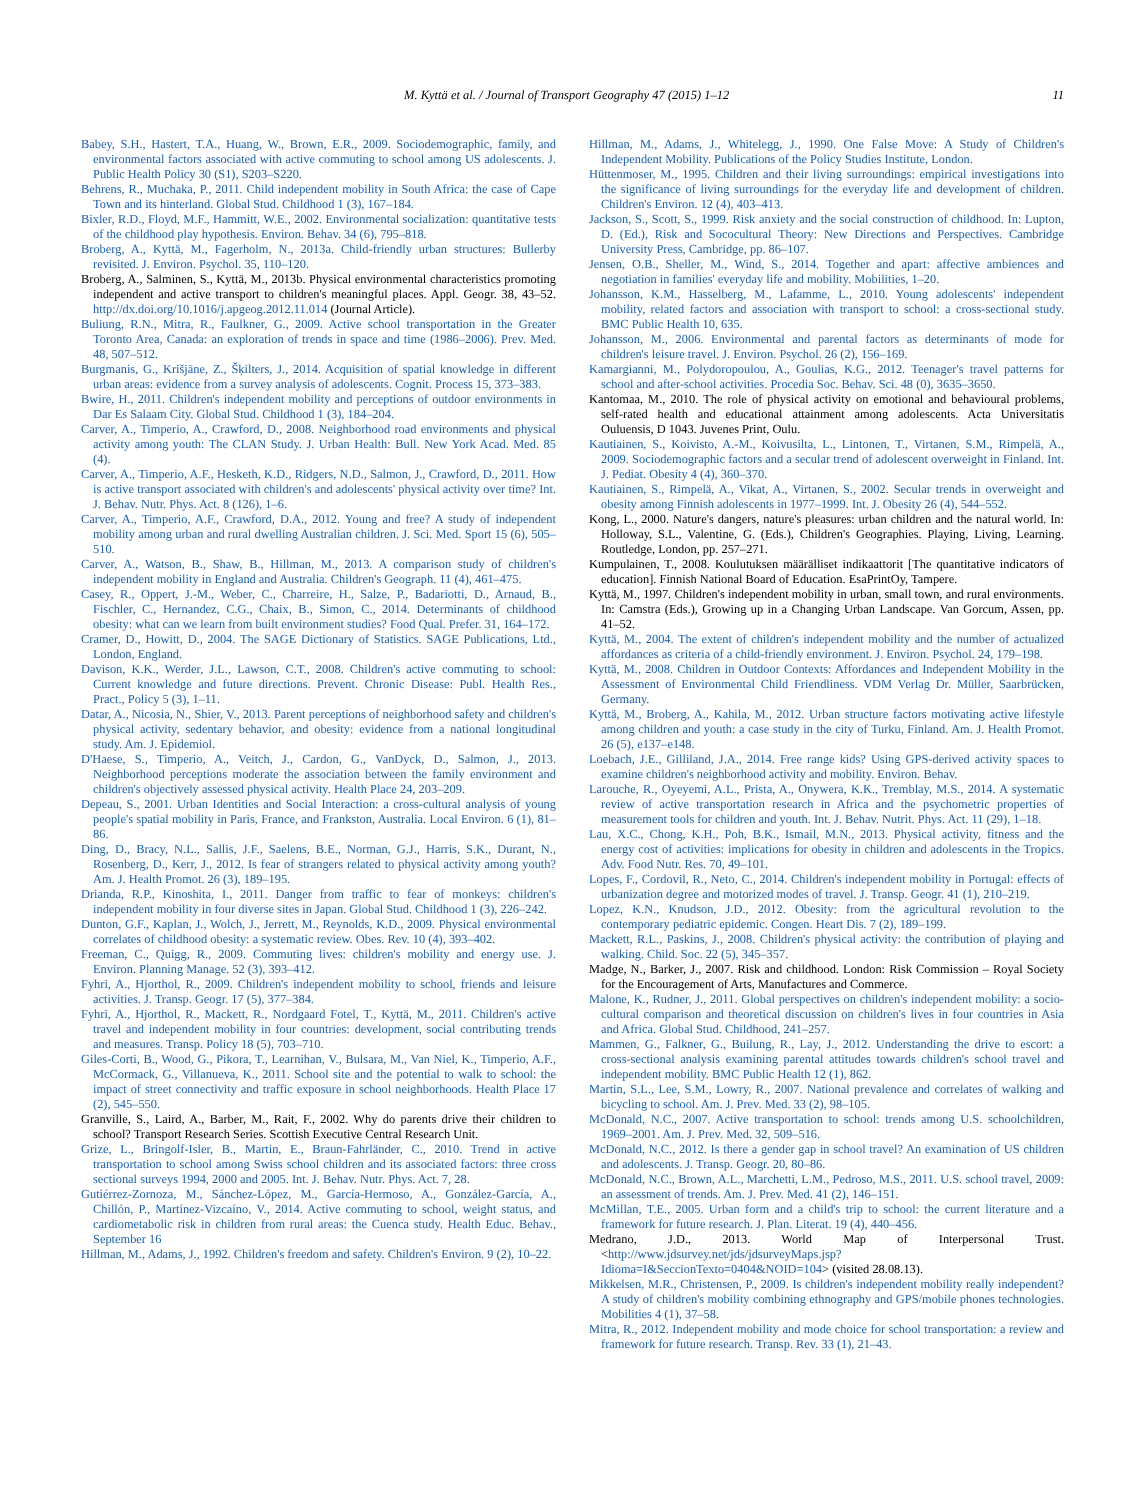M. Kyttä et al. / Journal of Transport Geography 47 (2015) 1–12 11
Babey, S.H., Hastert, T.A., Huang, W., Brown, E.R., 2009. Sociodemographic, family, and environmental factors associated with active commuting to school among US adolescents. J. Public Health Policy 30 (S1), S203–S220.
Behrens, R., Muchaka, P., 2011. Child independent mobility in South Africa: the case of Cape Town and its hinterland. Global Stud. Childhood 1 (3), 167–184.
Bixler, R.D., Floyd, M.F., Hammitt, W.E., 2002. Environmental socialization: quantitative tests of the childhood play hypothesis. Environ. Behav. 34 (6), 795–818.
Broberg, A., Kyttä, M., Fagerholm, N., 2013a. Child-friendly urban structures: Bullerby revisited. J. Environ. Psychol. 35, 110–120.
Broberg, A., Salminen, S., Kyttä, M., 2013b. Physical environmental characteristics promoting independent and active transport to children's meaningful places. Appl. Geogr. 38, 43–52. http://dx.doi.org/10.1016/j.apgeog.2012.11.014 (Journal Article).
Buliung, R.N., Mitra, R., Faulkner, G., 2009. Active school transportation in the Greater Toronto Area, Canada: an exploration of trends in space and time (1986–2006). Prev. Med. 48, 507–512.
Burgmanis, G., Krišjāne, Z., Šķilters, J., 2014. Acquisition of spatial knowledge in different urban areas: evidence from a survey analysis of adolescents. Cognit. Process 15, 373–383.
Bwire, H., 2011. Children's independent mobility and perceptions of outdoor environments in Dar Es Salaam City. Global Stud. Childhood 1 (3), 184–204.
Carver, A., Timperio, A., Crawford, D., 2008. Neighborhood road environments and physical activity among youth: The CLAN Study. J. Urban Health: Bull. New York Acad. Med. 85 (4).
Carver, A., Timperio, A.F., Hesketh, K.D., Ridgers, N.D., Salmon, J., Crawford, D., 2011. How is active transport associated with children's and adolescents' physical activity over time? Int. J. Behav. Nutr. Phys. Act. 8 (126), 1–6.
Carver, A., Timperio, A.F., Crawford, D.A., 2012. Young and free? A study of independent mobility among urban and rural dwelling Australian children. J. Sci. Med. Sport 15 (6), 505–510.
Carver, A., Watson, B., Shaw, B., Hillman, M., 2013. A comparison study of children's independent mobility in England and Australia. Children's Geograph. 11 (4), 461–475.
Casey, R., Oppert, J.-M., Weber, C., Charreire, H., Salze, P., Badariotti, D., Arnaud, B., Fischler, C., Hernandez, C.G., Chaix, B., Simon, C., 2014. Determinants of childhood obesity: what can we learn from built environment studies? Food Qual. Prefer. 31, 164–172.
Cramer, D., Howitt, D., 2004. The SAGE Dictionary of Statistics. SAGE Publications, Ltd., London, England.
Davison, K.K., Werder, J.L., Lawson, C.T., 2008. Children's active commuting to school: Current knowledge and future directions. Prevent. Chronic Disease: Publ. Health Res., Pract., Policy 5 (3), 1–11.
Datar, A., Nicosia, N., Shier, V., 2013. Parent perceptions of neighborhood safety and children's physical activity, sedentary behavior, and obesity: evidence from a national longitudinal study. Am. J. Epidemiol.
D'Haese, S., Timperio, A., Veitch, J., Cardon, G., VanDyck, D., Salmon, J., 2013. Neighborhood perceptions moderate the association between the family environment and children's objectively assessed physical activity. Health Place 24, 203–209.
Depeau, S., 2001. Urban Identities and Social Interaction: a cross-cultural analysis of young people's spatial mobility in Paris, France, and Frankston, Australia. Local Environ. 6 (1), 81–86.
Ding, D., Bracy, N.L., Sallis, J.F., Saelens, B.E., Norman, G.J., Harris, S.K., Durant, N., Rosenberg, D., Kerr, J., 2012. Is fear of strangers related to physical activity among youth? Am. J. Health Promot. 26 (3), 189–195.
Drianda, R.P., Kinoshita, I., 2011. Danger from traffic to fear of monkeys: children's independent mobility in four diverse sites in Japan. Global Stud. Childhood 1 (3), 226–242.
Dunton, G.F., Kaplan, J., Wolch, J., Jerrett, M., Reynolds, K.D., 2009. Physical environmental correlates of childhood obesity: a systematic review. Obes. Rev. 10 (4), 393–402.
Freeman, C., Quigg, R., 2009. Commuting lives: children's mobility and energy use. J. Environ. Planning Manage. 52 (3), 393–412.
Fyhri, A., Hjorthol, R., 2009. Children's independent mobility to school, friends and leisure activities. J. Transp. Geogr. 17 (5), 377–384.
Fyhri, A., Hjorthol, R., Mackett, R., Nordgaard Fotel, T., Kyttä, M., 2011. Children's active travel and independent mobility in four countries: development, social contributing trends and measures. Transp. Policy 18 (5), 703–710.
Giles-Corti, B., Wood, G., Pikora, T., Learnihan, V., Bulsara, M., Van Niel, K., Timperio, A.F., McCormack, G., Villanueva, K., 2011. School site and the potential to walk to school: the impact of street connectivity and traffic exposure in school neighborhoods. Health Place 17 (2), 545–550.
Granville, S., Laird, A., Barber, M., Rait, F., 2002. Why do parents drive their children to school? Transport Research Series. Scottish Executive Central Research Unit.
Grize, L., Bringolf-Isler, B., Martin, E., Braun-Fahrländer, C., 2010. Trend in active transportation to school among Swiss school children and its associated factors: three cross sectional surveys 1994, 2000 and 2005. Int. J. Behav. Nutr. Phys. Act. 7, 28.
Gutiérrez-Zornoza, M., Sánchez-López, M., García-Hermoso, A., González-García, A., Chillón, P., Martínez-Vizcaíno, V., 2014. Active commuting to school, weight status, and cardiometabolic risk in children from rural areas: the Cuenca study. Health Educ. Behav., September 16
Hillman, M., Adams, J., 1992. Children's freedom and safety. Children's Environ. 9 (2), 10–22.
Hillman, M., Adams, J., Whitelegg, J., 1990. One False Move: A Study of Children's Independent Mobility. Publications of the Policy Studies Institute, London.
Hüttenmoser, M., 1995. Children and their living surroundings: empirical investigations into the significance of living surroundings for the everyday life and development of children. Children's Environ. 12 (4), 403–413.
Jackson, S., Scott, S., 1999. Risk anxiety and the social construction of childhood. In: Lupton, D. (Ed.), Risk and Sococultural Theory: New Directions and Perspectives. Cambridge University Press, Cambridge, pp. 86–107.
Jensen, O.B., Sheller, M., Wind, S., 2014. Together and apart: affective ambiences and negotiation in families' everyday life and mobility. Mobilities, 1–20.
Johansson, K.M., Hasselberg, M., Lafamme, L., 2010. Young adolescents' independent mobility, related factors and association with transport to school: a cross-sectional study. BMC Public Health 10, 635.
Johansson, M., 2006. Environmental and parental factors as determinants of mode for children's leisure travel. J. Environ. Psychol. 26 (2), 156–169.
Kamargianni, M., Polydoropoulou, A., Goulias, K.G., 2012. Teenager's travel patterns for school and after-school activities. Procedia Soc. Behav. Sci. 48 (0), 3635–3650.
Kantomaa, M., 2010. The role of physical activity on emotional and behavioural problems, self-rated health and educational attainment among adolescents. Acta Universitatis Ouluensis, D 1043. Juvenes Print, Oulu.
Kautiainen, S., Koivisto, A.-M., Koivusilta, L., Lintonen, T., Virtanen, S.M., Rimpelä, A., 2009. Sociodemographic factors and a secular trend of adolescent overweight in Finland. Int. J. Pediat. Obesity 4 (4), 360–370.
Kautiainen, S., Rimpelä, A., Vikat, A., Virtanen, S., 2002. Secular trends in overweight and obesity among Finnish adolescents in 1977–1999. Int. J. Obesity 26 (4), 544–552.
Kong, L., 2000. Nature's dangers, nature's pleasures: urban children and the natural world. In: Holloway, S.L., Valentine, G. (Eds.), Children's Geographies. Playing, Living, Learning. Routledge, London, pp. 257–271.
Kumpulainen, T., 2008. Koulutuksen määrälliset indikaattorit [The quantitative indicators of education]. Finnish National Board of Education. EsaPrintOy, Tampere.
Kyttä, M., 1997. Children's independent mobility in urban, small town, and rural environments. In: Camstra (Eds.), Growing up in a Changing Urban Landscape. Van Gorcum, Assen, pp. 41–52.
Kyttä, M., 2004. The extent of children's independent mobility and the number of actualized affordances as criteria of a child-friendly environment. J. Environ. Psychol. 24, 179–198.
Kyttä, M., 2008. Children in Outdoor Contexts: Affordances and Independent Mobility in the Assessment of Environmental Child Friendliness. VDM Verlag Dr. Müller, Saarbrücken, Germany.
Kyttä, M., Broberg, A., Kahila, M., 2012. Urban structure factors motivating active lifestyle among children and youth: a case study in the city of Turku, Finland. Am. J. Health Promot. 26 (5), e137–e148.
Loebach, J.E., Gilliland, J.A., 2014. Free range kids? Using GPS-derived activity spaces to examine children's neighborhood activity and mobility. Environ. Behav.
Larouche, R., Oyeyemi, A.L., Prista, A., Onywera, K.K., Tremblay, M.S., 2014. A systematic review of active transportation research in Africa and the psychometric properties of measurement tools for children and youth. Int. J. Behav. Nutrit. Phys. Act. 11 (29), 1–18.
Lau, X.C., Chong, K.H., Poh, B.K., Ismail, M.N., 2013. Physical activity, fitness and the energy cost of activities: implications for obesity in children and adolescents in the Tropics. Adv. Food Nutr. Res. 70, 49–101.
Lopes, F., Cordovil, R., Neto, C., 2014. Children's independent mobility in Portugal: effects of urbanization degree and motorized modes of travel. J. Transp. Geogr. 41 (1), 210–219.
Lopez, K.N., Knudson, J.D., 2012. Obesity: from the agricultural revolution to the contemporary pediatric epidemic. Congen. Heart Dis. 7 (2), 189–199.
Mackett, R.L., Paskins, J., 2008. Children's physical activity: the contribution of playing and walking. Child. Soc. 22 (5), 345–357.
Madge, N., Barker, J., 2007. Risk and childhood. London: Risk Commission – Royal Society for the Encouragement of Arts, Manufactures and Commerce.
Malone, K., Rudner, J., 2011. Global perspectives on children's independent mobility: a socio-cultural comparison and theoretical discussion on children's lives in four countries in Asia and Africa. Global Stud. Childhood, 241–257.
Mammen, G., Falkner, G., Builung, R., Lay, J., 2012. Understanding the drive to escort: a cross-sectional analysis examining parental attitudes towards children's school travel and independent mobility. BMC Public Health 12 (1), 862.
Martin, S.L., Lee, S.M., Lowry, R., 2007. National prevalence and correlates of walking and bicycling to school. Am. J. Prev. Med. 33 (2), 98–105.
McDonald, N.C., 2007. Active transportation to school: trends among U.S. schoolchildren, 1969–2001. Am. J. Prev. Med. 32, 509–516.
McDonald, N.C., 2012. Is there a gender gap in school travel? An examination of US children and adolescents. J. Transp. Geogr. 20, 80–86.
McDonald, N.C., Brown, A.L., Marchetti, L.M., Pedroso, M.S., 2011. U.S. school travel, 2009: an assessment of trends. Am. J. Prev. Med. 41 (2), 146–151.
McMillan, T.E., 2005. Urban form and a child's trip to school: the current literature and a framework for future research. J. Plan. Literat. 19 (4), 440–456.
Medrano, J.D., 2013. World Map of Interpersonal Trust. <http://www.jdsurvey.net/jds/jdsurveyMaps.jsp?Idioma=I&SeccionTexto=0404&NOID=104> (visited 28.08.13).
Mikkelsen, M.R., Christensen, P., 2009. Is children's independent mobility really independent? A study of children's mobility combining ethnography and GPS/mobile phones technologies. Mobilities 4 (1), 37–58.
Mitra, R., 2012. Independent mobility and mode choice for school transportation: a review and framework for future research. Transp. Rev. 33 (1), 21–43.